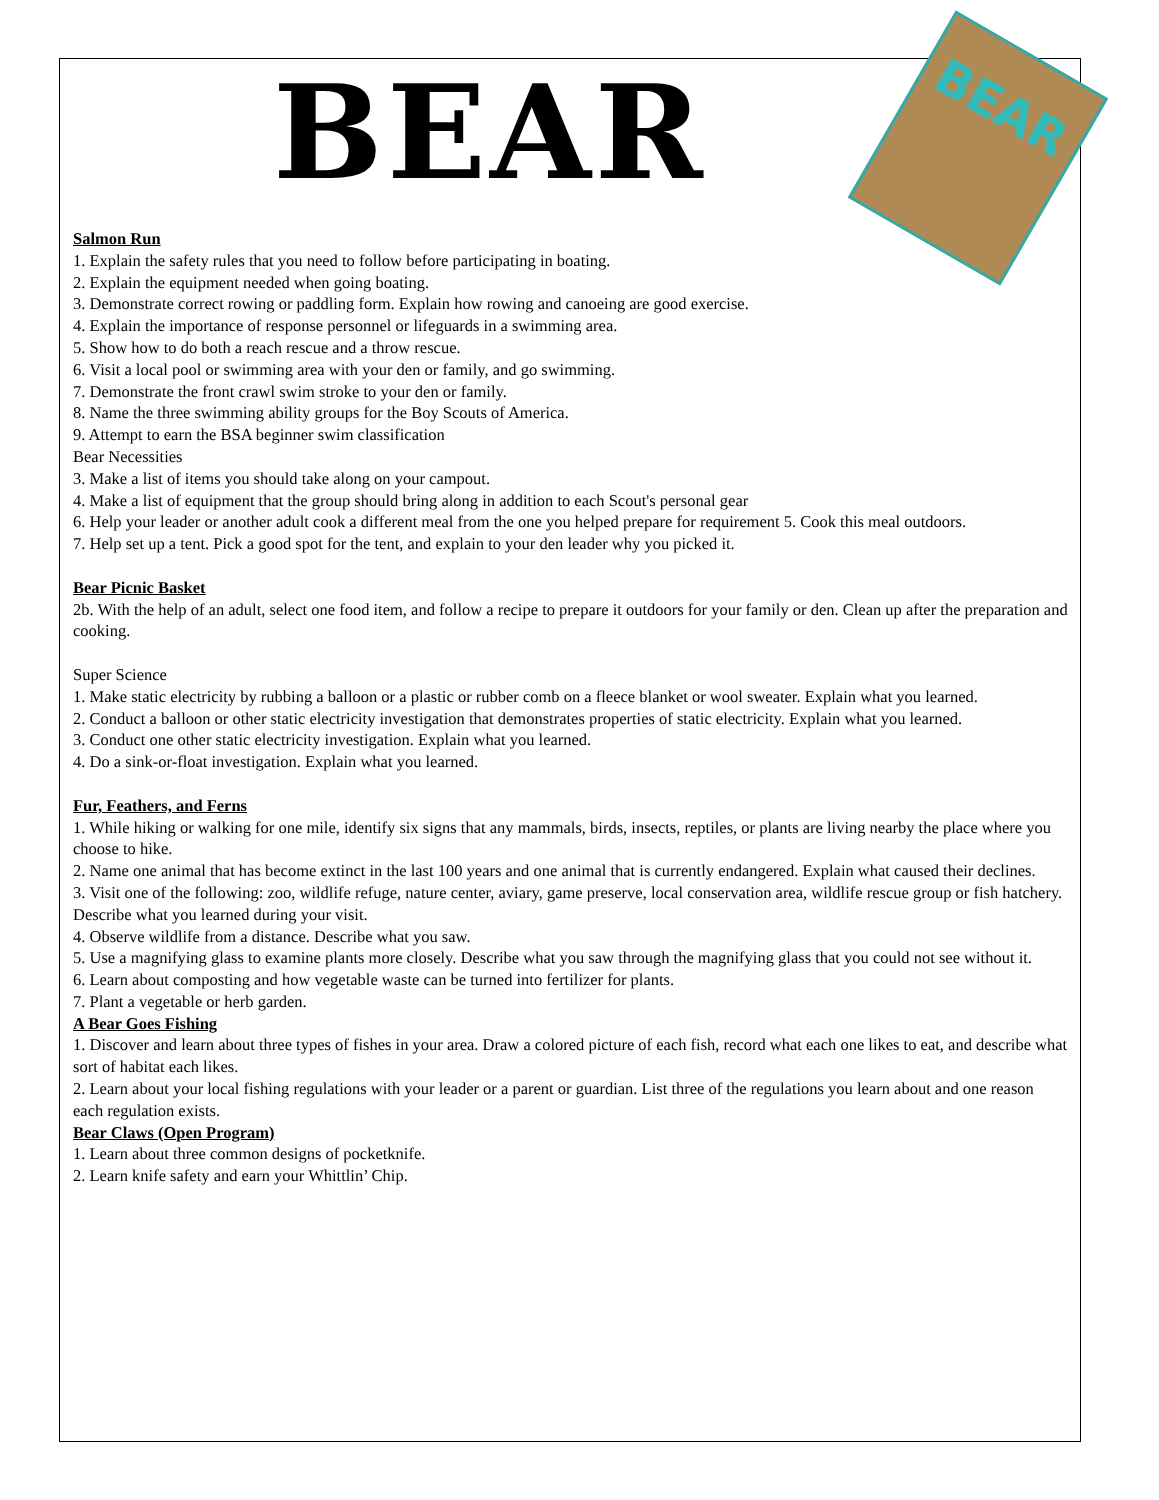BEAR
BEAR
Salmon Run
1. Explain the safety rules that you need to follow before participating in boating.
2. Explain the equipment needed when going boating.
3. Demonstrate correct rowing or paddling form. Explain how rowing and canoeing are good exercise.
4. Explain the importance of response personnel or lifeguards in a swimming area.
5. Show how to do both a reach rescue and a throw rescue.
6. Visit a local pool or swimming area with your den or family, and go swimming.
7. Demonstrate the front crawl swim stroke to your den or family.
8. Name the three swimming ability groups for the Boy Scouts of America.
9. Attempt to earn the BSA beginner swim classification
Bear Necessities
3. Make a list of items you should take along on your campout.
4. Make a list of equipment that the group should bring along in addition to each Scout's personal gear
6. Help your leader or another adult cook a different meal from the one you helped prepare for requirement 5. Cook this meal outdoors.
7. Help set up a tent. Pick a good spot for the tent, and explain to your den leader why you picked it.
Bear Picnic Basket
2b. With the help of an adult, select one food item, and follow a recipe to prepare it outdoors for your family or den. Clean up after the preparation and cooking.
Super Science
1. Make static electricity by rubbing a balloon or a plastic or rubber comb on a fleece blanket or wool sweater. Explain what you learned.
2. Conduct a balloon or other static electricity investigation that demonstrates properties of static electricity. Explain what you learned.
3. Conduct one other static electricity investigation. Explain what you learned.
4. Do a sink-or-float investigation. Explain what you learned.
Fur, Feathers, and Ferns
1. While hiking or walking for one mile, identify six signs that any mammals, birds, insects, reptiles, or plants are living nearby the place where you choose to hike.
2. Name one animal that has become extinct in the last 100 years and one animal that is currently endangered. Explain what caused their declines.
3. Visit one of the following: zoo, wildlife refuge, nature center, aviary, game preserve, local conservation area, wildlife rescue group or fish hatchery. Describe what you learned during your visit.
4. Observe wildlife from a distance. Describe what you saw.
5. Use a magnifying glass to examine plants more closely. Describe what you saw through the magnifying glass that you could not see without it.
6. Learn about composting and how vegetable waste can be turned into fertilizer for plants.
7. Plant a vegetable or herb garden.
A Bear Goes Fishing
1. Discover and learn about three types of fishes in your area. Draw a colored picture of each fish, record what each one likes to eat, and describe what sort of habitat each likes.
2. Learn about your local fishing regulations with your leader or a parent or guardian. List three of the regulations you learn about and one reason each regulation exists.
Bear Claws (Open Program)
1. Learn about three common designs of pocketknife.
2. Learn knife safety and earn your Whittlin’ Chip.